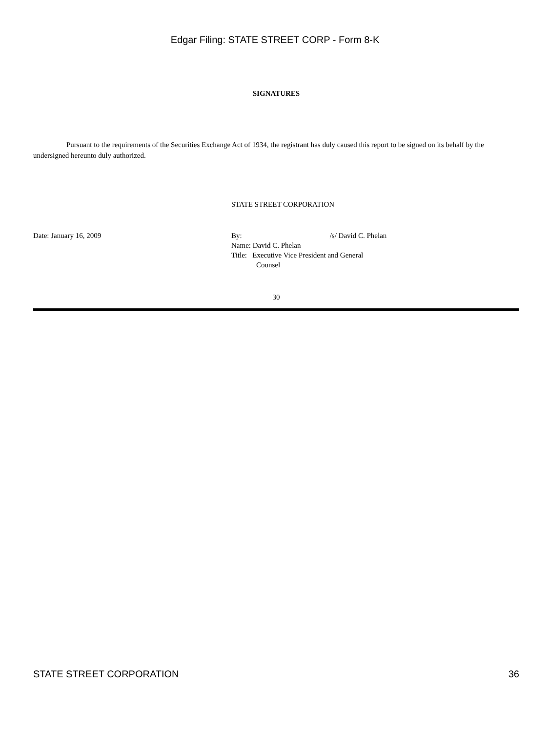Edgar Filing: STATE STREET CORP - Form 8-K
SIGNATURES
Pursuant to the requirements of the Securities Exchange Act of 1934, the registrant has duly caused this report to be signed on its behalf by the undersigned hereunto duly authorized.
STATE STREET CORPORATION
Date: January 16, 2009 By: /s/ David C. Phelan
Name: David C. Phelan
Title: Executive Vice President and General
Counsel
30
STATE STREET CORPORATION 36